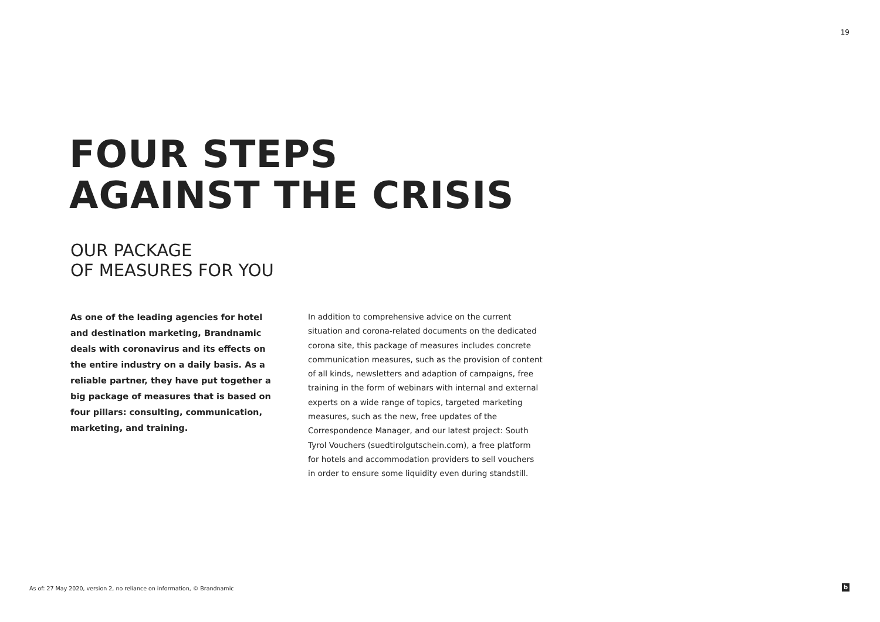19
FOUR STEPS
AGAINST THE CRISIS
OUR PACKAGE
OF MEASURES FOR YOU
As one of the leading agencies for hotel and destination marketing, Brandnamic deals with coronavirus and its effects on the entire industry on a daily basis. As a reliable partner, they have put together a big package of measures that is based on four pillars: consulting, communication, marketing, and training.
In addition to comprehensive advice on the current situation and corona-related documents on the dedicated corona site, this package of measures includes concrete communication measures, such as the provision of content of all kinds, newsletters and adaption of campaigns, free training in the form of webinars with internal and external experts on a wide range of topics, targeted marketing measures, such as the new, free updates of the Correspondence Manager, and our latest project: South Tyrol Vouchers (suedtirolgutschein.com), a free platform for hotels and accommodation providers to sell vouchers in order to ensure some liquidity even during standstill.
As of: 27 May 2020, version 2, no reliance on information, © Brandnamic
b